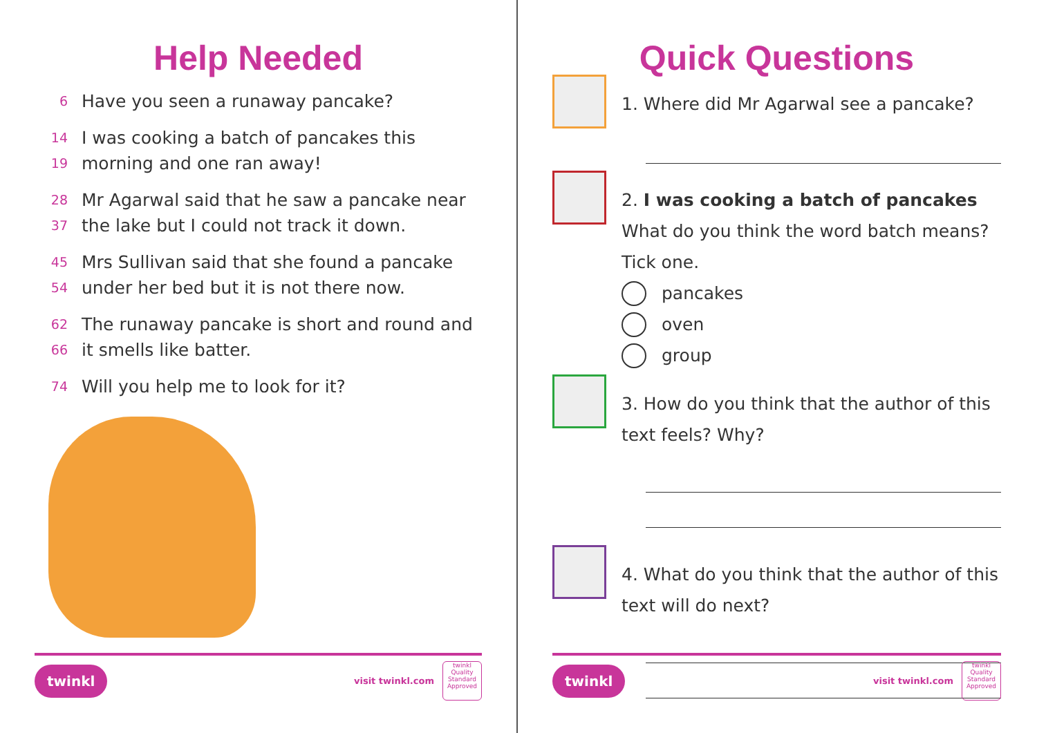Help Needed
6 Have you seen a runaway pancake?
14 I was cooking a batch of pancakes this
19 morning and one ran away!
28 Mr Agarwal said that he saw a pancake near
37 the lake but I could not track it down.
45 Mrs Sullivan said that she found a pancake
54 under her bed but it is not there now.
62 The runaway pancake is short and round and
66 it smells like batter.
74 Will you help me to look for it?
twinkl
visit twinkl.com
twinkl Quality Standard Approved
Quick Questions
1. Where did Mr Agarwal see a pancake?
2. I was cooking a batch of pancakes
What do you think the word batch means?
Tick one.
pancakes
oven
group
3. How do you think that the author of this
text feels? Why?
4. What do you think that the author of this
text will do next?
twinkl
visit twinkl.com
twinkl Quality Standard Approved